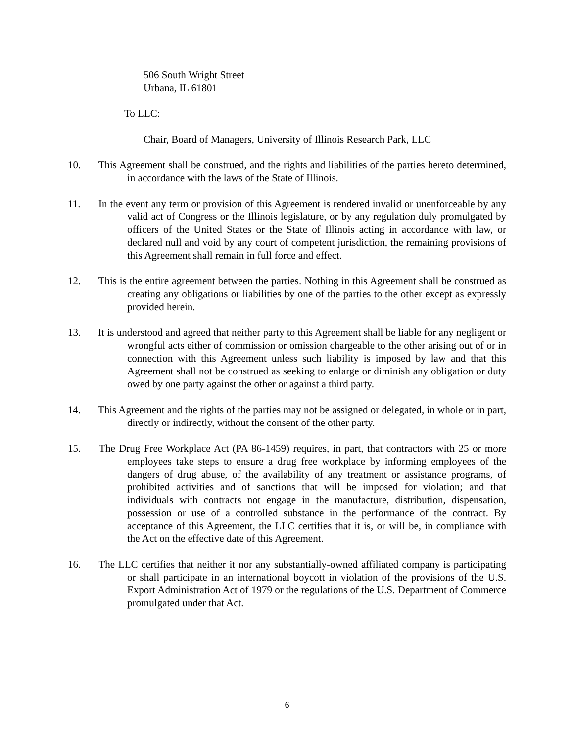506 South Wright Street
Urbana, IL 61801
To LLC:
Chair, Board of Managers, University of Illinois Research Park, LLC
10. This Agreement shall be construed, and the rights and liabilities of the parties hereto determined, in accordance with the laws of the State of Illinois.
11. In the event any term or provision of this Agreement is rendered invalid or unenforceable by any valid act of Congress or the Illinois legislature, or by any regulation duly promulgated by officers of the United States or the State of Illinois acting in accordance with law, or declared null and void by any court of competent jurisdiction, the remaining provisions of this Agreement shall remain in full force and effect.
12. This is the entire agreement between the parties. Nothing in this Agreement shall be construed as creating any obligations or liabilities by one of the parties to the other except as expressly provided herein.
13. It is understood and agreed that neither party to this Agreement shall be liable for any negligent or wrongful acts either of commission or omission chargeable to the other arising out of or in connection with this Agreement unless such liability is imposed by law and that this Agreement shall not be construed as seeking to enlarge or diminish any obligation or duty owed by one party against the other or against a third party.
14. This Agreement and the rights of the parties may not be assigned or delegated, in whole or in part, directly or indirectly, without the consent of the other party.
15. The Drug Free Workplace Act (PA 86-1459) requires, in part, that contractors with 25 or more employees take steps to ensure a drug free workplace by informing employees of the dangers of drug abuse, of the availability of any treatment or assistance programs, of prohibited activities and of sanctions that will be imposed for violation; and that individuals with contracts not engage in the manufacture, distribution, dispensation, possession or use of a controlled substance in the performance of the contract. By acceptance of this Agreement, the LLC certifies that it is, or will be, in compliance with the Act on the effective date of this Agreement.
16. The LLC certifies that neither it nor any substantially-owned affiliated company is participating or shall participate in an international boycott in violation of the provisions of the U.S. Export Administration Act of 1979 or the regulations of the U.S. Department of Commerce promulgated under that Act.
6